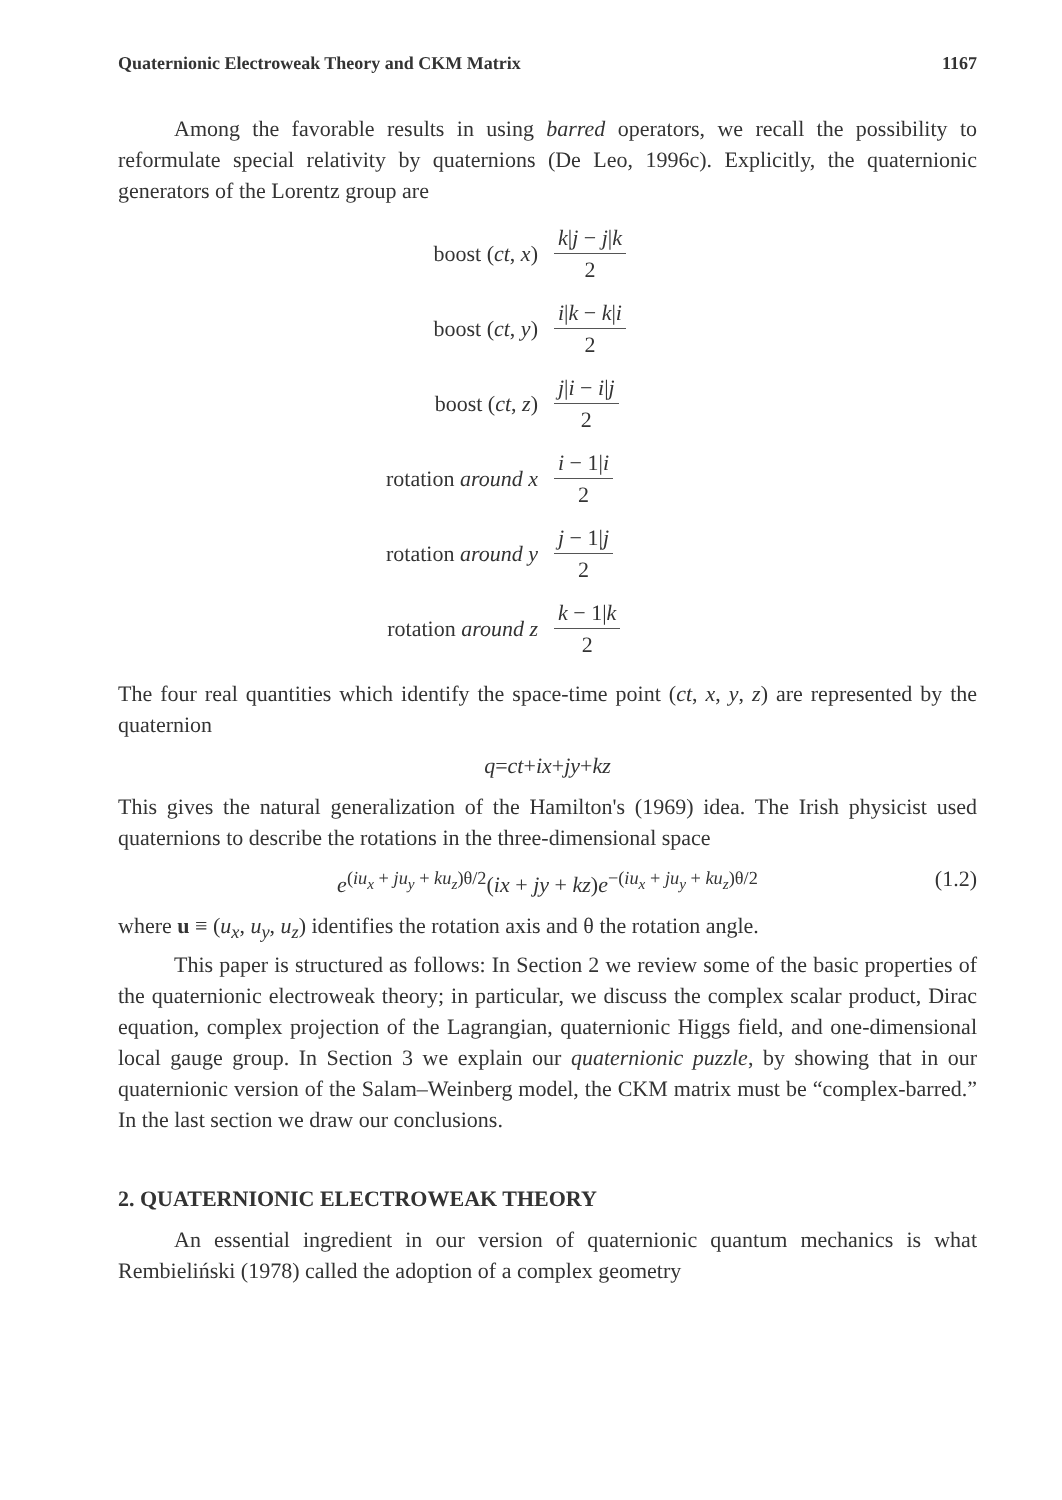Quaternionic Electroweak Theory and CKM Matrix 1167
Among the favorable results in using barred operators, we recall the possibility to reformulate special relativity by quaternions (De Leo, 1996c). Explicitly, the quaternionic generators of the Lorentz group are
| boost ( ct , x ) | k / j − j / k 2 |
| boost ( ct , y ) | i / k − k / i 2 |
| boost ( ct , z ) | j / i − i / j 2 |
| rotation around x | i − 1/ i 2 |
| rotation around y | j − 1/ j 2 |
| rotation around z | k − 1/ k 2 |
The four real quantities which identify the space-time point (ct, x, y, z) are represented by the quaternion
q = ct + ix + jy + kz
This gives the natural generalization of the Hamilton's (1969) idea. The Irish physicist used quaternions to describe the rotations in the three-dimensional space
e<sup>(iu<sub>x</sub> + ju<sub>y</sub> + ku<sub>z</sub>)θ/2</sup>(ix + jy + kz)e<sup>−(iu<sub>x</sub> + ju<sub>y</sub> + ku<sub>z</sub>)θ/2</sup> (1.2)
where u ≡ (u<sub>x</sub>, u<sub>y</sub>, u<sub>z</sub>) identifies the rotation axis and θ the rotation angle.
This paper is structured as follows: In Section 2 we review some of the basic properties of the quaternionic electroweak theory; in particular, we discuss the complex scalar product, Dirac equation, complex projection of the Lagrangian, quaternionic Higgs field, and one-dimensional local gauge group. In Section 3 we explain our quaternionic puzzle, by showing that in our quaternionic version of the Salam–Weinberg model, the CKM matrix must be “complex-barred.” In the last section we draw our conclusions.
2. QUATERNIONIC ELECTROWEAK THEORY
An essential ingredient in our version of quaternionic quantum mechanics is what Rembieliński (1978) called the adoption of a complex geometry